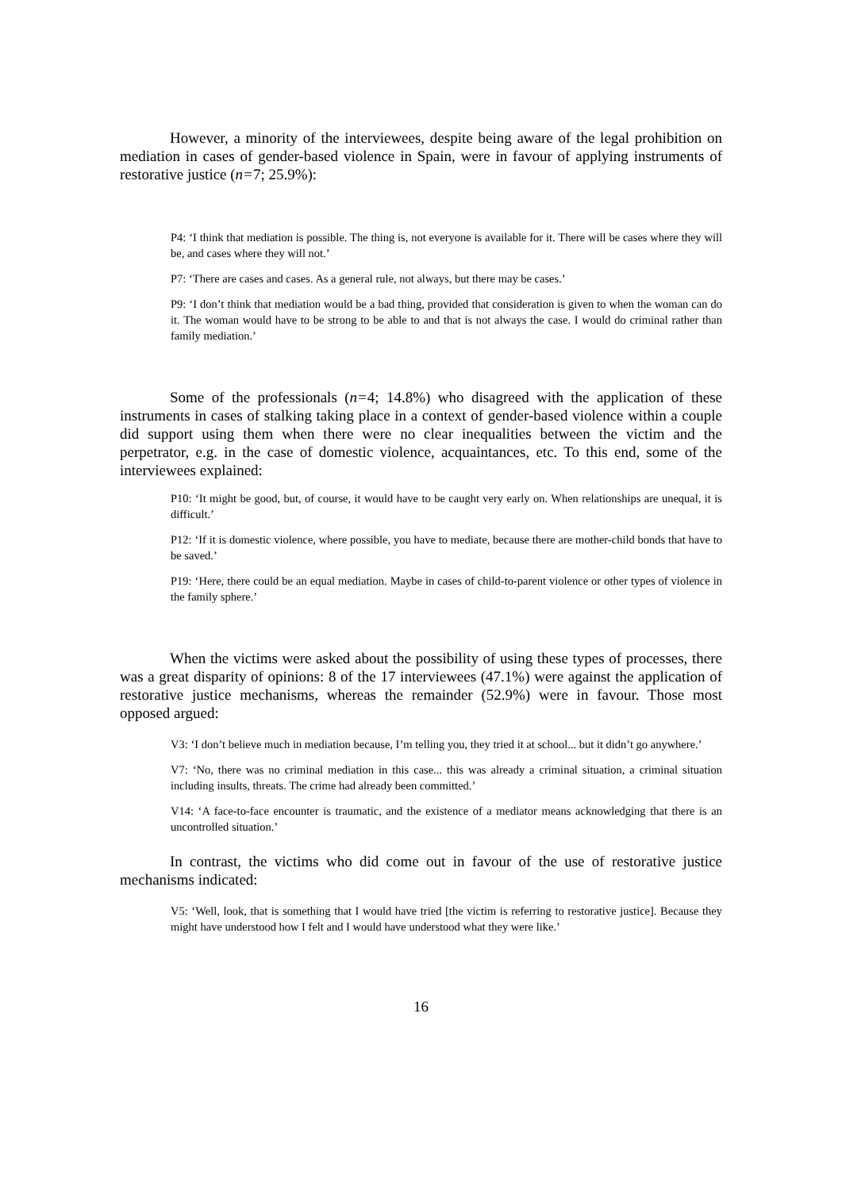However, a minority of the interviewees, despite being aware of the legal prohibition on mediation in cases of gender-based violence in Spain, were in favour of applying instruments of restorative justice (n=7; 25.9%):
P4: ‘I think that mediation is possible. The thing is, not everyone is available for it. There will be cases where they will be, and cases where they will not.’
P7: ‘There are cases and cases. As a general rule, not always, but there may be cases.’
P9: ‘I don’t think that mediation would be a bad thing, provided that consideration is given to when the woman can do it. The woman would have to be strong to be able to and that is not always the case. I would do criminal rather than family mediation.’
Some of the professionals (n=4; 14.8%) who disagreed with the application of these instruments in cases of stalking taking place in a context of gender-based violence within a couple did support using them when there were no clear inequalities between the victim and the perpetrator, e.g. in the case of domestic violence, acquaintances, etc. To this end, some of the interviewees explained:
P10: ‘It might be good, but, of course, it would have to be caught very early on. When relationships are unequal, it is difficult.’
P12: ‘If it is domestic violence, where possible, you have to mediate, because there are mother-child bonds that have to be saved.’
P19: ‘Here, there could be an equal mediation. Maybe in cases of child-to-parent violence or other types of violence in the family sphere.’
When the victims were asked about the possibility of using these types of processes, there was a great disparity of opinions: 8 of the 17 interviewees (47.1%) were against the application of restorative justice mechanisms, whereas the remainder (52.9%) were in favour. Those most opposed argued:
V3: ‘I don’t believe much in mediation because, I’m telling you, they tried it at school... but it didn’t go anywhere.’
V7: ‘No, there was no criminal mediation in this case... this was already a criminal situation, a criminal situation including insults, threats. The crime had already been committed.’
V14: ‘A face-to-face encounter is traumatic, and the existence of a mediator means acknowledging that there is an uncontrolled situation.’
In contrast, the victims who did come out in favour of the use of restorative justice mechanisms indicated:
V5: ‘Well, look, that is something that I would have tried [the victim is referring to restorative justice]. Because they might have understood how I felt and I would have understood what they were like.’
16